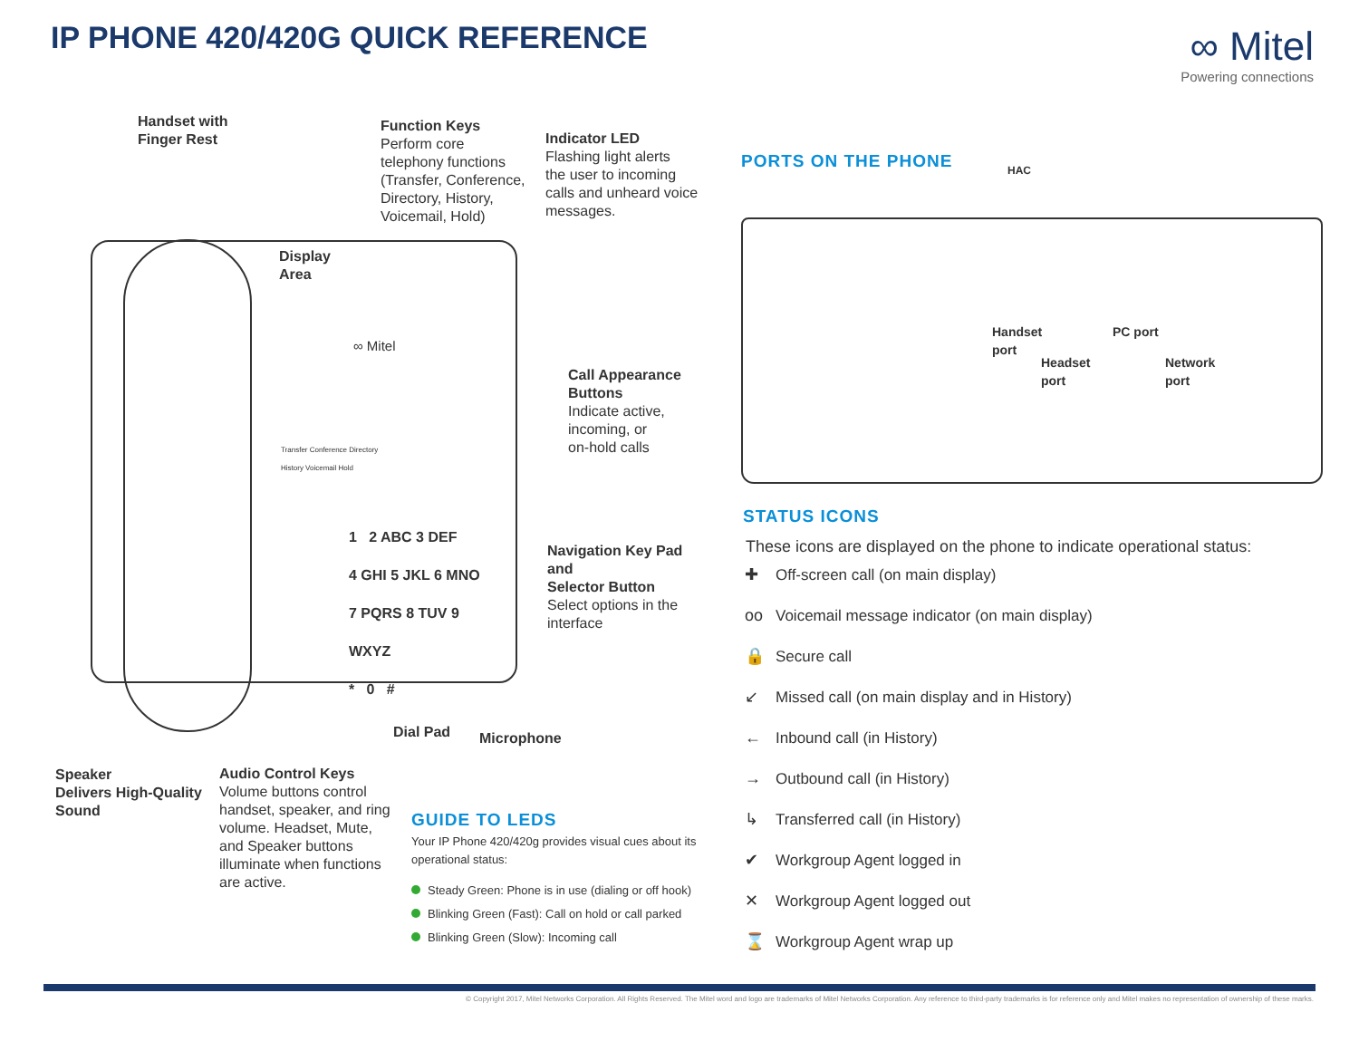IP PHONE 420/420G QUICK REFERENCE
∞ Mitel
Powering connections
Handset with
Finger Rest
Function Keys
Perform core
telephony functions
(Transfer, Conference,
Directory, History,
Voicemail, Hold)
Indicator LED
Flashing light alerts
the user to incoming
calls and unheard voice
messages.
Display
Area
∞ Mitel
Transfer Conference Directory
History Voicemail Hold
1 2 ABC 3 DEF
4 GHI 5 JKL 6 MNO
7 PQRS 8 TUV 9 WXYZ
* 0 #
Call Appearance
Buttons
Indicate active,
incoming, or
on-hold calls
Navigation Key Pad
and
Selector Button
Select options in the
interface
Dial Pad Microphone
Speaker
Delivers High-Quality
Sound
Audio Control Keys
Volume buttons control
handset, speaker, and ring
volume. Headset, Mute,
and Speaker buttons
illuminate when functions
are active.
GUIDE TO LEDS
Your IP Phone 420/420g provides visual cues about its operational status:
Steady Green: Phone is in use (dialing or off hook)
Blinking Green (Fast): Call on hold or call parked
Blinking Green (Slow): Incoming call
PORTS ON THE PHONE HAC
Handset
port
Headset
port
PC port
Network
port
STATUS ICONS
These icons are displayed on the phone to indicate operational status:
✚ Off-screen call (on main display)
oo Voicemail message indicator (on main display)
🔒 Secure call
↙ Missed call (on main display and in History)
← Inbound call (in History)
→ Outbound call (in History)
↳ Transferred call (in History)
✔ Workgroup Agent logged in
✕ Workgroup Agent logged out
⌛ Workgroup Agent wrap up
© Copyright 2017, Mitel Networks Corporation. All Rights Reserved. The Mitel word and logo are trademarks of Mitel Networks Corporation. Any reference to third-party trademarks is for reference only and Mitel makes no representation of ownership of these marks.